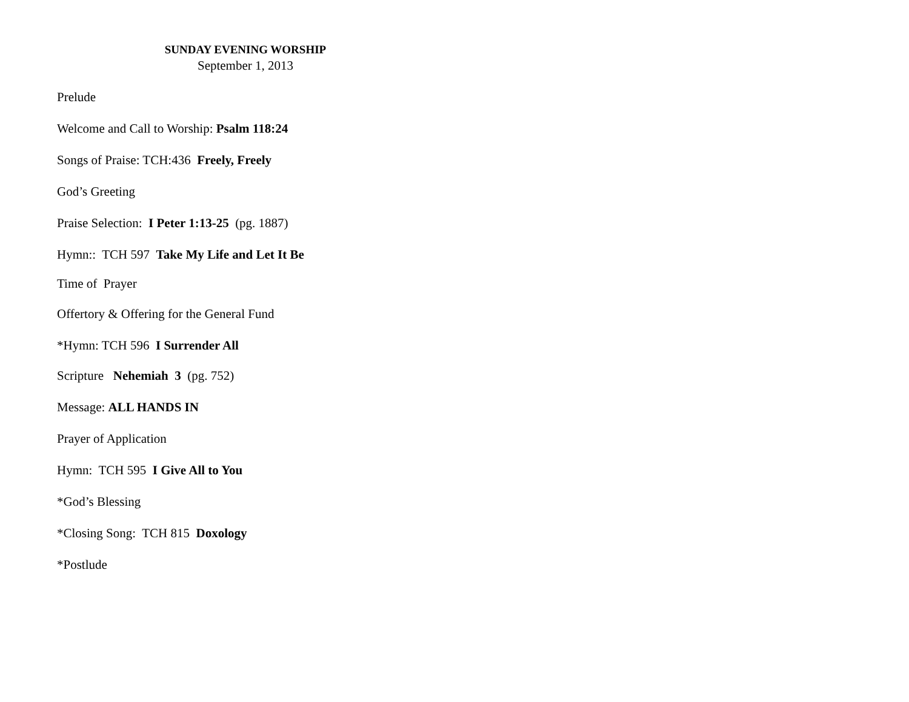SUNDAY EVENING WORSHIP
September 1, 2013
Prelude
Welcome and Call to Worship: Psalm 118:24
Songs of Praise: TCH:436 Freely, Freely
God’s Greeting
Praise Selection: I Peter 1:13-25 (pg. 1887)
Hymn:: TCH 597 Take My Life and Let It Be
Time of Prayer
Offertory & Offering for the General Fund
*Hymn: TCH 596 I Surrender All
Scripture Nehemiah 3 (pg. 752)
Message: ALL HANDS IN
Prayer of Application
Hymn: TCH 595 I Give All to You
*God’s Blessing
*Closing Song: TCH 815 Doxology
*Postlude